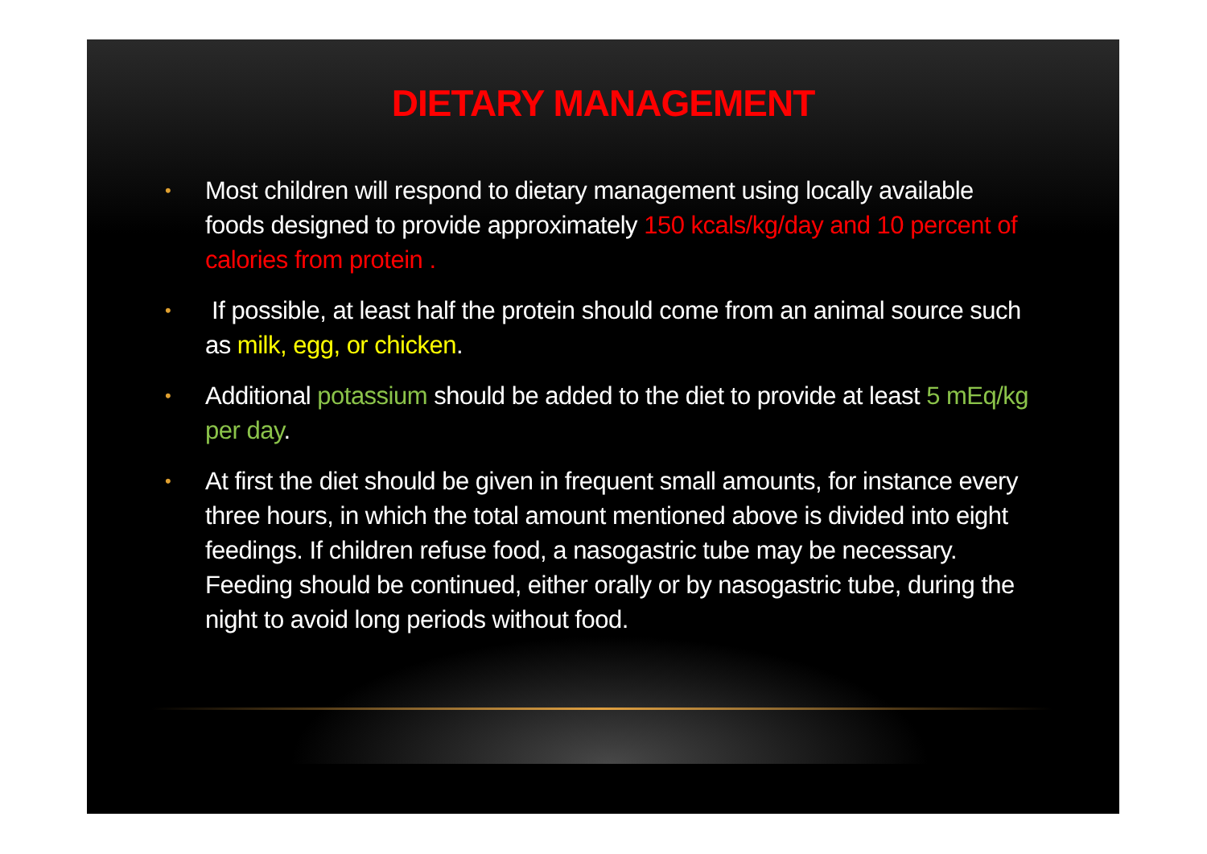DIETARY MANAGEMENT
• Most children will respond to dietary management using locally available foods designed to provide approximately 150 kcals/kg/day and 10 percent of calories from protein .
• If possible, at least half the protein should come from an animal source such as milk, egg, or chicken.
• Additional potassium should be added to the diet to provide at least 5 mEq/kg per day.
• At first the diet should be given in frequent small amounts, for instance every three hours, in which the total amount mentioned above is divided into eight feedings. If children refuse food, a nasogastric tube may be necessary. Feeding should be continued, either orally or by nasogastric tube, during the night to avoid long periods without food.